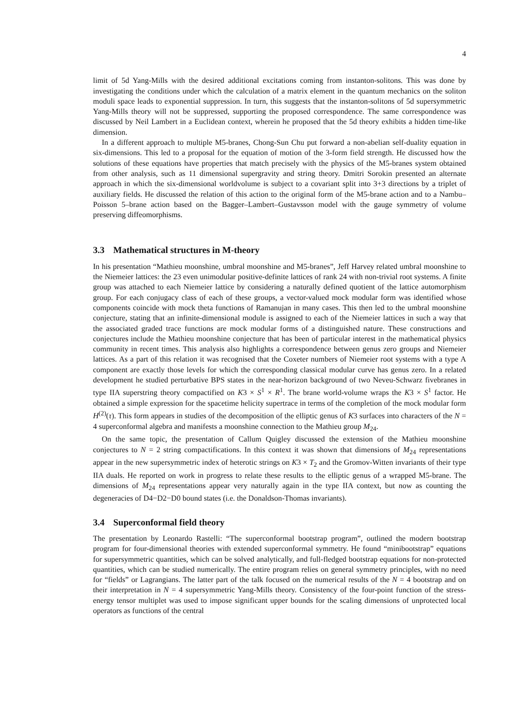4
limit of 5d Yang-Mills with the desired additional excitations coming from instanton-solitons. This was done by investigating the conditions under which the calculation of a matrix element in the quantum mechanics on the soliton moduli space leads to exponential suppression. In turn, this suggests that the instanton-solitons of 5d supersymmetric Yang-Mills theory will not be suppressed, supporting the proposed correspondence. The same correspondence was discussed by Neil Lambert in a Euclidean context, wherein he proposed that the 5d theory exhibits a hidden time-like dimension.
In a different approach to multiple M5-branes, Chong-Sun Chu put forward a non-abelian self-duality equation in six-dimensions. This led to a proposal for the equation of motion of the 3-form field strength. He discussed how the solutions of these equations have properties that match precisely with the physics of the M5-branes system obtained from other analysis, such as 11 dimensional supergravity and string theory. Dmitri Sorokin presented an alternate approach in which the six-dimensional worldvolume is subject to a covariant split into 3+3 directions by a triplet of auxiliary fields. He discussed the relation of this action to the original form of the M5-brane action and to a Nambu–Poisson 5–brane action based on the Bagger–Lambert–Gustavsson model with the gauge symmetry of volume preserving diffeomorphisms.
3.3 Mathematical structures in M-theory
In his presentation “Mathieu moonshine, umbral moonshine and M5-branes”, Jeff Harvey related umbral moonshine to the Niemeier lattices: the 23 even unimodular positive-definite lattices of rank 24 with non-trivial root systems. A finite group was attached to each Niemeier lattice by considering a naturally defined quotient of the lattice automorphism group. For each conjugacy class of each of these groups, a vector-valued mock modular form was identified whose components coincide with mock theta functions of Ramanujan in many cases. This then led to the umbral moonshine conjecture, stating that an infinite-dimensional module is assigned to each of the Niemeier lattices in such a way that the associated graded trace functions are mock modular forms of a distinguished nature. These constructions and conjectures include the Mathieu moonshine conjecture that has been of particular interest in the mathematical physics community in recent times. This analysis also highlights a correspondence between genus zero groups and Niemeier lattices. As a part of this relation it was recognised that the Coxeter numbers of Niemeier root systems with a type A component are exactly those levels for which the corresponding classical modular curve has genus zero. In a related development he studied perturbative BPS states in the near-horizon background of two Neveu-Schwarz fivebranes in type IIA superstring theory compactified on K3 × S<sup>1</sup> × R<sup>1</sup>. The brane world-volume wraps the K3 × S<sup>1</sup> factor. He obtained a simple expression for the spacetime helicity supertrace in terms of the completion of the mock modular form H<sup>(2)</sup>(τ). This form appears in studies of the decomposition of the elliptic genus of K3 surfaces into characters of the N = 4 superconformal algebra and manifests a moonshine connection to the Mathieu group M<sub>24</sub>.
On the same topic, the presentation of Callum Quigley discussed the extension of the Mathieu moonshine conjectures to N = 2 string compactifications. In this context it was shown that dimensions of M<sub>24</sub> representations appear in the new supersymmetric index of heterotic strings on K3 × T<sub>2</sub> and the Gromov-Witten invariants of their type IIA duals. He reported on work in progress to relate these results to the elliptic genus of a wrapped M5-brane. The dimensions of M<sub>24</sub> representations appear very naturally again in the type IIA context, but now as counting the degeneracies of D4−D2−D0 bound states (i.e. the Donaldson-Thomas invariants).
3.4 Superconformal field theory
The presentation by Leonardo Rastelli: “The superconformal bootstrap program”, outlined the modern bootstrap program for four-dimensional theories with extended superconformal symmetry. He found “minibootstrap” equations for supersymmetric quantities, which can be solved analytically, and full-fledged bootstrap equations for non-protected quantities, which can be studied numerically. The entire program relies on general symmetry principles, with no need for “fields” or Lagrangians. The latter part of the talk focused on the numerical results of the N = 4 bootstrap and on their interpretation in N = 4 supersymmetric Yang-Mills theory. Consistency of the four-point function of the stress-energy tensor multiplet was used to impose significant upper bounds for the scaling dimensions of unprotected local operators as functions of the central